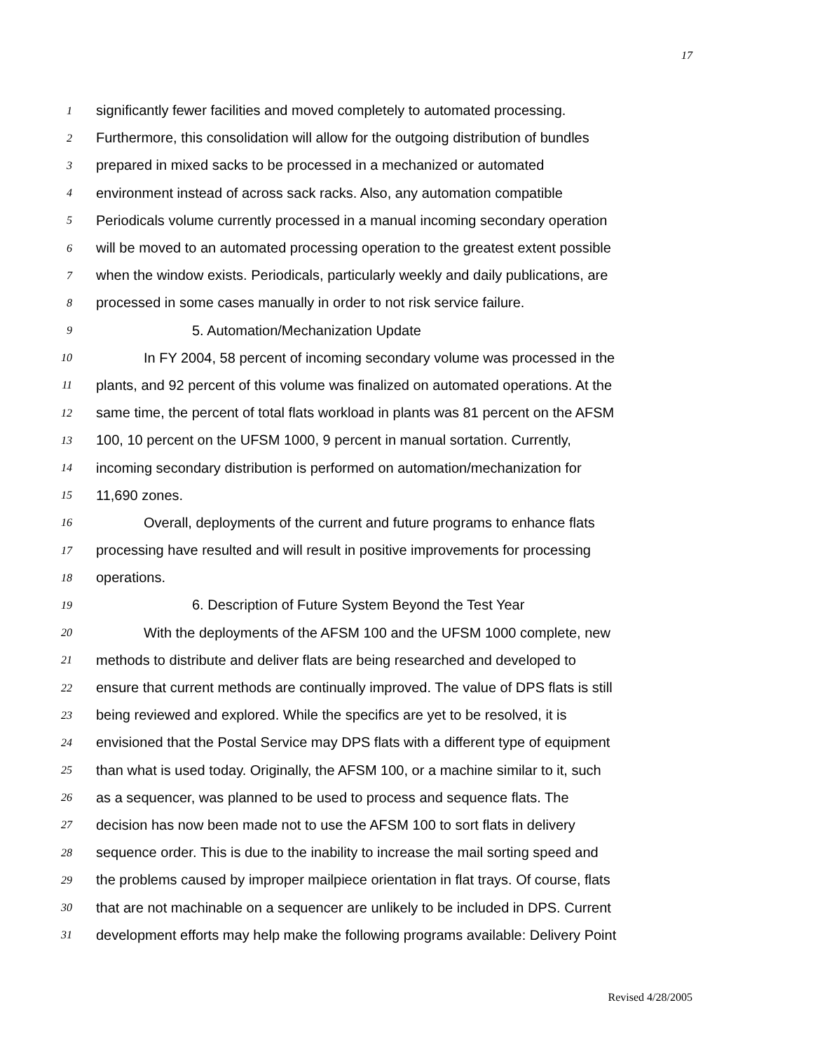17
1 significantly fewer facilities and moved completely to automated processing.
2 Furthermore, this consolidation will allow for the outgoing distribution of bundles
3 prepared in mixed sacks to be processed in a mechanized or automated
4 environment instead of across sack racks. Also, any automation compatible
5 Periodicals volume currently processed in a manual incoming secondary operation
6 will be moved to an automated processing operation to the greatest extent possible
7 when the window exists. Periodicals, particularly weekly and daily publications, are
8 processed in some cases manually in order to not risk service failure.
9 5. Automation/Mechanization Update
10 In FY 2004, 58 percent of incoming secondary volume was processed in the
11 plants, and 92 percent of this volume was finalized on automated operations. At the
12 same time, the percent of total flats workload in plants was 81 percent on the AFSM
13 100, 10 percent on the UFSM 1000, 9 percent in manual sortation. Currently,
14 incoming secondary distribution is performed on automation/mechanization for
15 11,690 zones.
16 Overall, deployments of the current and future programs to enhance flats
17 processing have resulted and will result in positive improvements for processing
18 operations.
19 6. Description of Future System Beyond the Test Year
20 With the deployments of the AFSM 100 and the UFSM 1000 complete, new
21 methods to distribute and deliver flats are being researched and developed to
22 ensure that current methods are continually improved. The value of DPS flats is still
23 being reviewed and explored. While the specifics are yet to be resolved, it is
24 envisioned that the Postal Service may DPS flats with a different type of equipment
25 than what is used today. Originally, the AFSM 100, or a machine similar to it, such
26 as a sequencer, was planned to be used to process and sequence flats. The
27 decision has now been made not to use the AFSM 100 to sort flats in delivery
28 sequence order. This is due to the inability to increase the mail sorting speed and
29 the problems caused by improper mailpiece orientation in flat trays. Of course, flats
30 that are not machinable on a sequencer are unlikely to be included in DPS. Current
31 development efforts may help make the following programs available: Delivery Point
Revised 4/28/2005